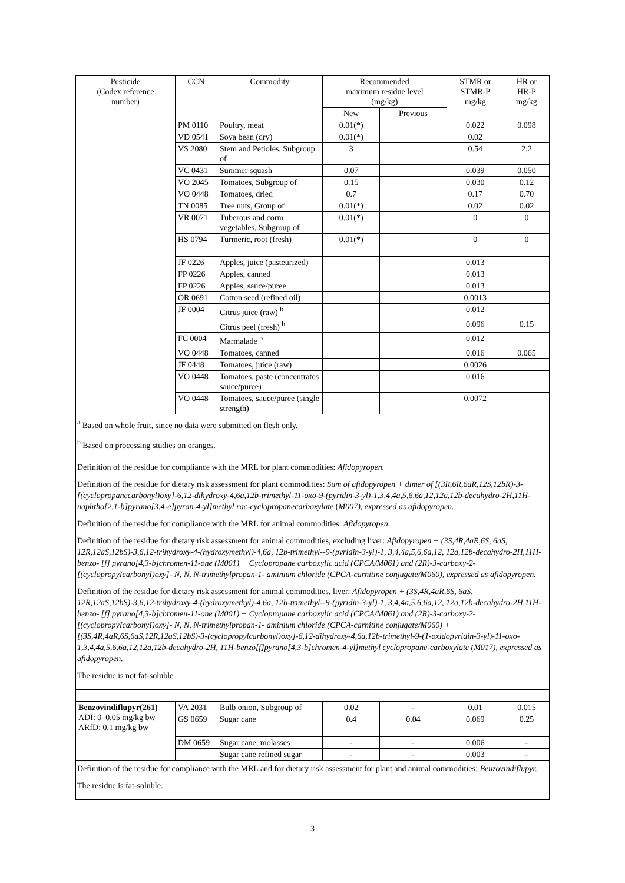| Pesticide (Codex reference number) | CCN | Commodity | Recommended maximum residue level (mg/kg) | | STMR or STMR-P mg/kg | HR or HR-P mg/kg |
| --- | --- | --- | --- | --- | --- | --- |
| | | | New | Previous | | |
| | PM 0110 | Poultry, meat | 0.01(*) | | 0.022 | 0.098 |
| | VD 0541 | Soya bean (dry) | 0.01(*) | | 0.02 | |
| | VS 2080 | Stem and Petioles, Subgroup of | 3 | | 0.54 | 2.2 |
| | VC 0431 | Summer squash | 0.07 | | 0.039 | 0.050 |
| | VO 2045 | Tomatoes, Subgroup of | 0.15 | | 0.030 | 0.12 |
| | VO 0448 | Tomatoes, dried | 0.7 | | 0.17 | 0.70 |
| | TN 0085 | Tree nuts, Group of | 0.01(*) | | 0.02 | 0.02 |
| | VR 0071 | Tuberous and corm vegetables, Subgroup of | 0.01(*) | | 0 | 0 |
| | HS 0794 | Turmeric, root (fresh) | 0.01(*) | | 0 | 0 |
| | JF 0226 | Apples, juice (pasteurized) | | | 0.013 | |
| | FP 0226 | Apples, canned | | | 0.013 | |
| | FP 0226 | Apples, sauce/puree | | | 0.013 | |
| | OR 0691 | Cotton seed (refined oil) | | | 0.0013 | |
| | JF 0004 | Citrus juice (raw) <sup>b</sup> | | | 0.012 | |
| | | Citrus peel (fresh) <sup>b</sup> | | | 0.096 | 0.15 |
| | FC 0004 | Marmalade <sup>b</sup> | | | 0.012 | |
| | VO 0448 | Tomatoes, canned | | | 0.016 | 0.065 |
| | JF 0448 | Tomatoes, juice (raw) | | | 0.0026 | |
| | VO 0448 | Tomatoes, paste (concentrates sauce/puree) | | | 0.016 | |
| | VO 0448 | Tomatoes, sauce/puree (single strength) | | | 0.0072 | |
| <sup>a</sup> Based on whole fruit, since no data were submitted on flesh only. <sup>b</sup> Based on processing studies on oranges. | | | | | | |
| Definition of the residue for compliance with the MRL for plant commodities: Afidopyropen. Definition of the residue for dietary risk assessment for plant commodities: Sum of afidopyropen + dimer of [(3R,6R,6aR,12S,12bR)-3-[(cyclopropanecarbonyl)oxy]-6,12-dihydroxy-4,6a,12b-trimethyl-11-oxo-9-(pyridin-3-yl)-1,3,4,4a,5,6,6a,12,12a,12b-decahydro-2H,11H-naphtho[2,1-b]pyrano[3,4-e]pyran-4-yl]methyl rac-cyclopropanecarboxylate ( M007), expressed as afidopyropen. Definition of the residue for compliance with the MRL for animal commodities: Afidopyropen. Definition of the residue for dietary risk assessment for animal commodities, excluding liver: Afidopyropen + (3S,4R,4aR,6S, 6aS, 12R,12aS,12bS)-3,6,12-trihydroxy-4-(hydroxymethyl)-4,6a, 12b-trimethyl--9-(pyridin-3-yl)-1, 3,4,4a,5,6,6a,12, 12a,12b-decahydro-2H,11H-benzo- [f] pyrano[4,3-b]chromen-11-one (M001) + Cyclopropane carboxylic acid (CPCA/M061) and (2R)-3-carboxy-2- [(cyclopropyIcarbonyI)oxy]- N, N, N-trimethylpropan-1- aminium chloride (CPCA-carnitine conjugate/M060), expressed as afidopyropen. Definition of the residue for dietary risk assessment for animal commodities, liver: Afidopyropen + (3S,4R,4aR,6S, 6aS, 12R,12aS,12bS)-3,6,12-trihydroxy-4-(hydroxymethyl)-4,6a, 12b-trimethyl--9-(pyridin-3-yl)-1, 3,4,4a,5,6,6a,12, 12a,12b-decahydro-2H,11H-benzo- [f] pyrano[4,3-b]chromen-11-one (M001) + Cyclopropane carboxylic acid (CPCA/M061) and (2R)-3-carboxy-2- [(cyclopropyIcarbonyI)oxy]- N, N, N-trimethylpropan-1- aminium chloride (CPCA-carnitine conjugate/M060) + [(3S,4R,4aR,6S,6aS,12R,12aS,12bS)-3-(cyclopropylcarbonyl)oxy]-6,12-dihydroxy-4,6a,12b-trimethyl-9-(1-oxidopyridin-3-yl)-11-oxo-1,3,4,4a,5,6,6a,12,12a,12b-decahydro-2H, 11H-benzo[f]pyrano[4,3-b]chromen-4-yl]methyl cyclopropane-carboxylate (M017), expressed as afidopyropen. The residue is not fat-soluble | | | | | | |
| Benzovindiflupyr(261) ADI: 0–0.05 mg/kg bw ARfD: 0.1 mg/kg bw | VA 2031 | Bulb onion, Subgroup of | 0.02 | - | 0.01 | 0.015 |
| | GS 0659 | Sugar cane | 0.4 | 0.04 | 0.069 | 0.25 |
| | DM 0659 | Sugar cane, molasses | - | - | 0.006 | - |
| | | Sugar cane refined sugar | - | - | 0.003 | - |
| Definition of the residue for compliance with the MRL and for dietary risk assessment for plant and animal commodities: Benzovindiflupyr. The residue is fat-soluble. | | | | | | |
3